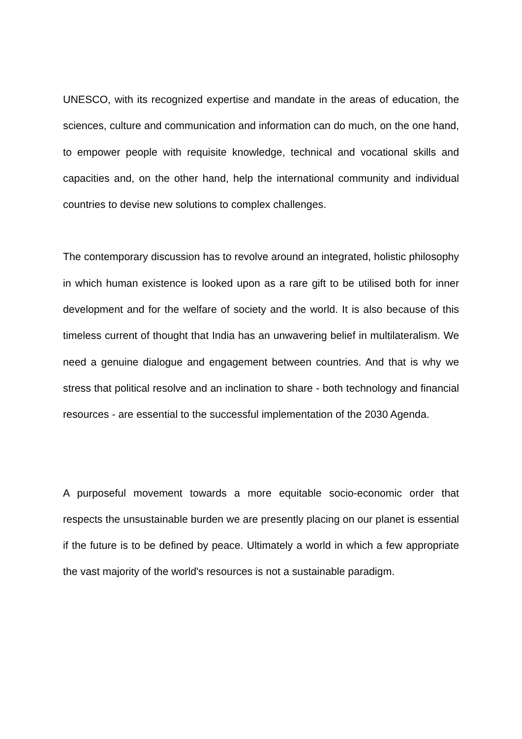UNESCO, with its recognized expertise and mandate in the areas of education, the sciences, culture and communication and information can do much, on the one hand, to empower people with requisite knowledge, technical and vocational skills and capacities and, on the other hand, help the international community and individual countries to devise new solutions to complex challenges.
The contemporary discussion has to revolve around an integrated, holistic philosophy in which human existence is looked upon as a rare gift to be utilised both for inner development and for the welfare of society and the world. It is also because of this timeless current of thought that India has an unwavering belief in multilateralism. We need a genuine dialogue and engagement between countries. And that is why we stress that political resolve and an inclination to share - both technology and financial resources - are essential to the successful implementation of the 2030 Agenda.
A purposeful movement towards a more equitable socio-economic order that respects the unsustainable burden we are presently placing on our planet is essential if the future is to be defined by peace. Ultimately a world in which a few appropriate the vast majority of the world's resources is not a sustainable paradigm.